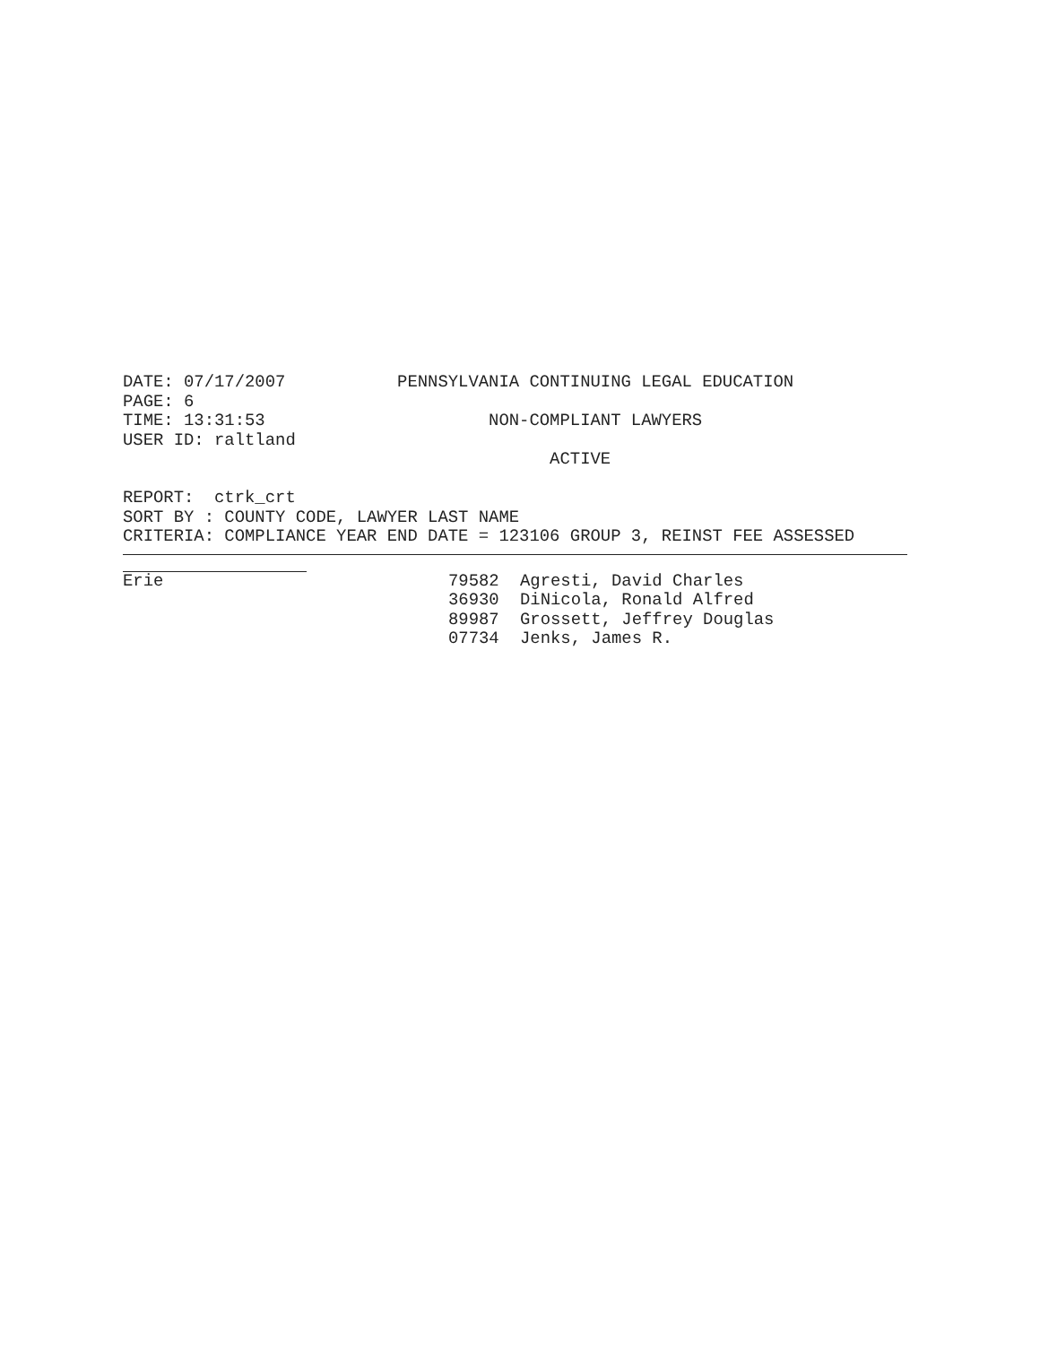DATE: 07/17/2007           PENNSYLVANIA CONTINUING LEGAL EDUCATION
PAGE: 6
TIME: 13:31:53                      NON-COMPLIANT LAWYERS
USER ID: raltland
                                          ACTIVE

REPORT:  ctrk_crt
SORT BY : COUNTY CODE, LAWYER LAST NAME
CRITERIA: COMPLIANCE YEAR END DATE = 123106 GROUP 3, REINST FEE ASSESSED
| Erie | 79582 | Agresti, David Charles |
| | 36930 | DiNicola, Ronald Alfred |
| | 89987 | Grossett, Jeffrey Douglas |
| | 07734 | Jenks, James R. |